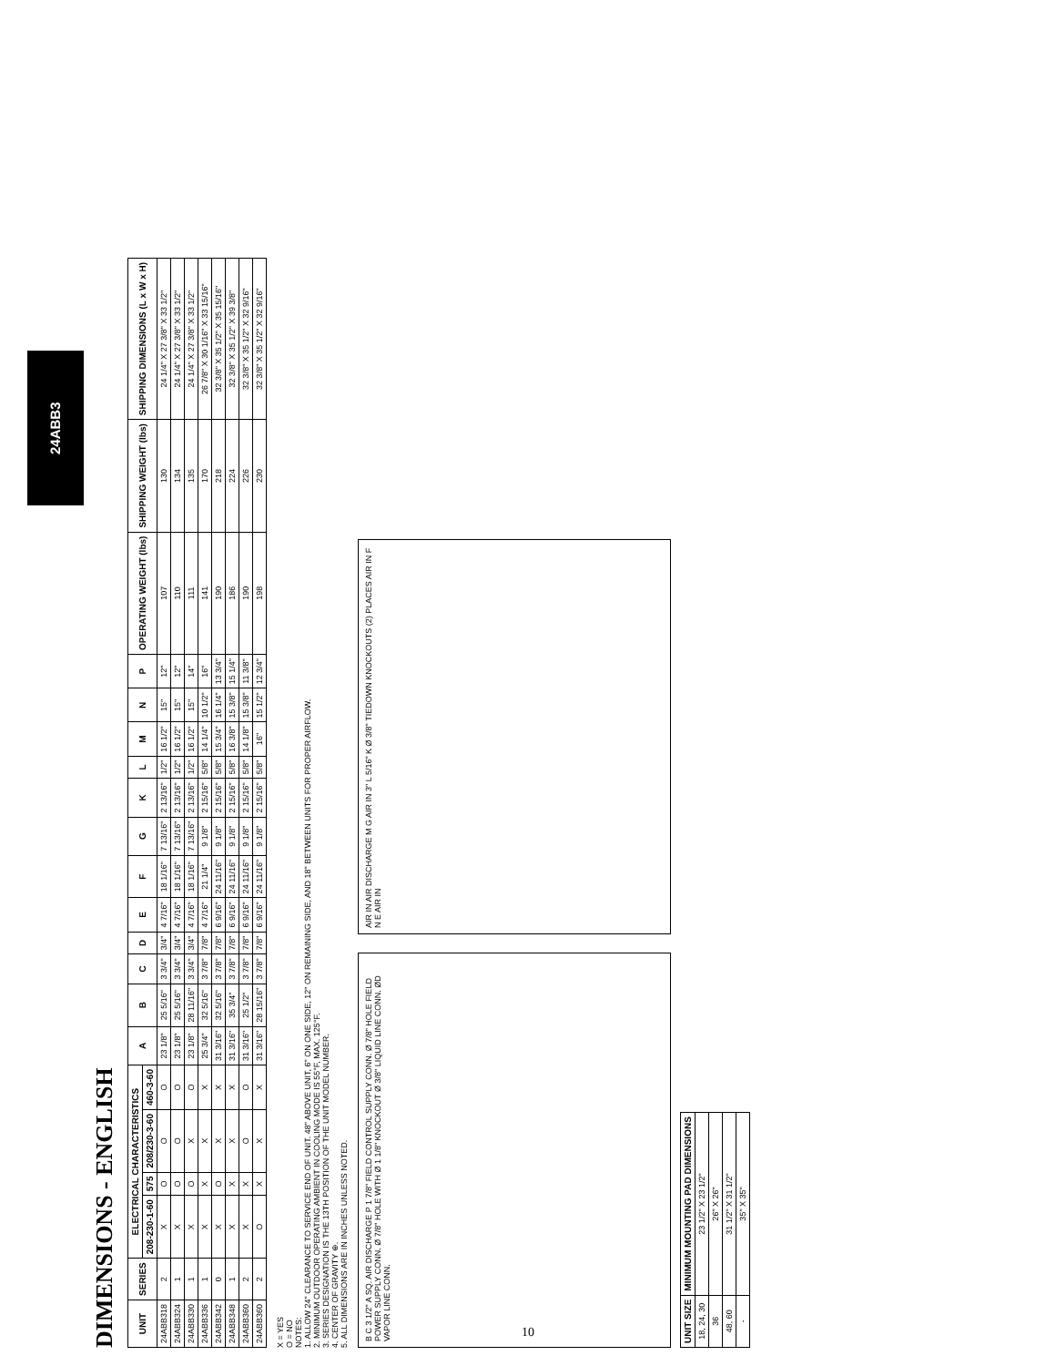24ABB3
DIMENSIONS - ENGLISH
| UNIT | SERIES | ELECTRICAL CHARACTERISTICS | | | | A | B | C | D | E | F | G | K | L | M | N | P | OPERATING WEIGHT (lbs) | SHIPPING WEIGHT (lbs) | SHIPPING DIMENSIONS (L x W x H) |
| --- | --- | --- | --- | --- | --- | --- | --- | --- | --- | --- | --- | --- | --- | --- | --- | --- | --- | --- | --- | --- |
| | | 208-230-1-60 | 575 | 208/230-3-60 | 460-3-60 | | | | | | | | | | | | | | | |
| 24ABB318 | 2 | X | O | O | O | 23 1/8" | 25 5/16" | 3 3/4" | 3/4" | 4 7/16" | 18 1/16" | 7 13/16" | 2 13/16" | 1/2" | 16 1/2" | 15" | 12" | 107 | 130 | 24 1/4" X 27 3/8" X 33 1/2" |
| 24ABB324 | 1 | X | O | O | O | 23 1/8" | 25 5/16" | 3 3/4" | 3/4" | 4 7/16" | 18 1/16" | 7 13/16" | 2 13/16" | 1/2" | 16 1/2" | 15" | 12" | 110 | 134 | 24 1/4" X 27 3/8" X 33 1/2" |
| 24ABB330 | 1 | X | O | X | O | 23 1/8" | 28 11/16" | 3 3/4" | 3/4" | 4 7/16" | 18 1/16" | 7 13/16" | 2 13/16" | 1/2" | 16 1/2" | 15" | 14" | 111 | 135 | 24 1/4" X 27 3/8" X 33 1/2" |
| 24ABB336 | 1 | X | X | X | X | 25 3/4" | 32 5/16" | 3 7/8" | 7/8" | 4 7/16" | 21 1/4" | 9 1/8" | 2 15/16" | 5/8" | 14 1/4" | 10 1/2" | 16" | 141 | 170 | 26 7/8" X 30 1/16" X 33 15/16" |
| 24ABB342 | 0 | X | O | X | X | 31 3/16" | 32 5/16" | 3 7/8" | 7/8" | 6 9/16" | 24 11/16" | 9 1/8" | 2 15/16" | 5/8" | 15 3/4" | 16 1/4" | 13 3/4" | 190 | 218 | 32 3/8" X 35 1/2" X 35 15/16" |
| 24ABB348 | 1 | X | X | X | X | 31 3/16" | 35 3/4" | 3 7/8" | 7/8" | 6 9/16" | 24 11/16" | 9 1/8" | 2 15/16" | 5/8" | 16 3/8" | 15 3/8" | 15 1/4" | 186 | 224 | 32 3/8" X 35 1/2" X 39 3/8" |
| 24ABB360 | 2 | X | X | O | O | 31 3/16" | 25 1/2" | 3 7/8" | 7/8" | 6 9/16" | 24 11/16" | 9 1/8" | 2 15/16" | 5/8" | 14 1/8" | 15 3/8" | 11 3/8" | 190 | 226 | 32 3/8" X 35 1/2" X 32 9/16" |
| 24ABB360 | 2 | O | X | X | X | 31 3/16" | 28 15/16" | 3 7/8" | 7/8" | 6 9/16" | 24 11/16" | 9 1/8" | 2 15/16" | 5/8" | 16" | 15 1/2" | 12 3/4" | 198 | 230 | 32 3/8" X 35 1/2" X 32 9/16" |
X = YES
O = NO
NOTES:
1. ALLOW 24" CLEARANCE TO SERVICE END OF UNIT. 48" ABOVE UNIT, 6" ON ONE SIDE, 12" ON REMAINING SIDE, AND 18" BETWEEN UNITS FOR PROPER AIRFLOW.
2. MINIMUM OUTDOOR OPERATING AMBIENT IN COOLING MODE IS 55°F, MAX. 125°F.
3. SERIES DESIGNATION IS THE 13TH POSITION OF THE UNIT MODEL NUMBER.
4. CENTER OF GRAVITY ⊕.
5. ALL DIMENSIONS ARE IN INCHES UNLESS NOTED.
B C 3 1/2" A SQ. AIR DISCHARGE P 1 7/8" FIELD CONTROL SUPPLY CONN. Ø 7/8" HOLE FIELD POWER SUPPLY CONN. Ø 7/8" HOLE WITH Ø 1 1/8" KNOCKOUT Ø 3/8" LIQUID LINE CONN. ØD VAPOR LINE CONN.
AIR IN AIR DISCHARGE M G AIR IN 3" L 5/16" K Ø 3/8" TIEDOWN KNOCKOUTS (2) PLACES AIR IN F N E AIR IN
| UNIT SIZE | MINIMUM MOUNTING PAD DIMENSIONS |
| --- | --- |
| 18, 24, 30 | 23 1/2" X 23 1/2" |
| 36 | 26" X 26" |
| 48, 60 | 31 1/2" X 31 1/2" |
| - | 35" X 35" |
10